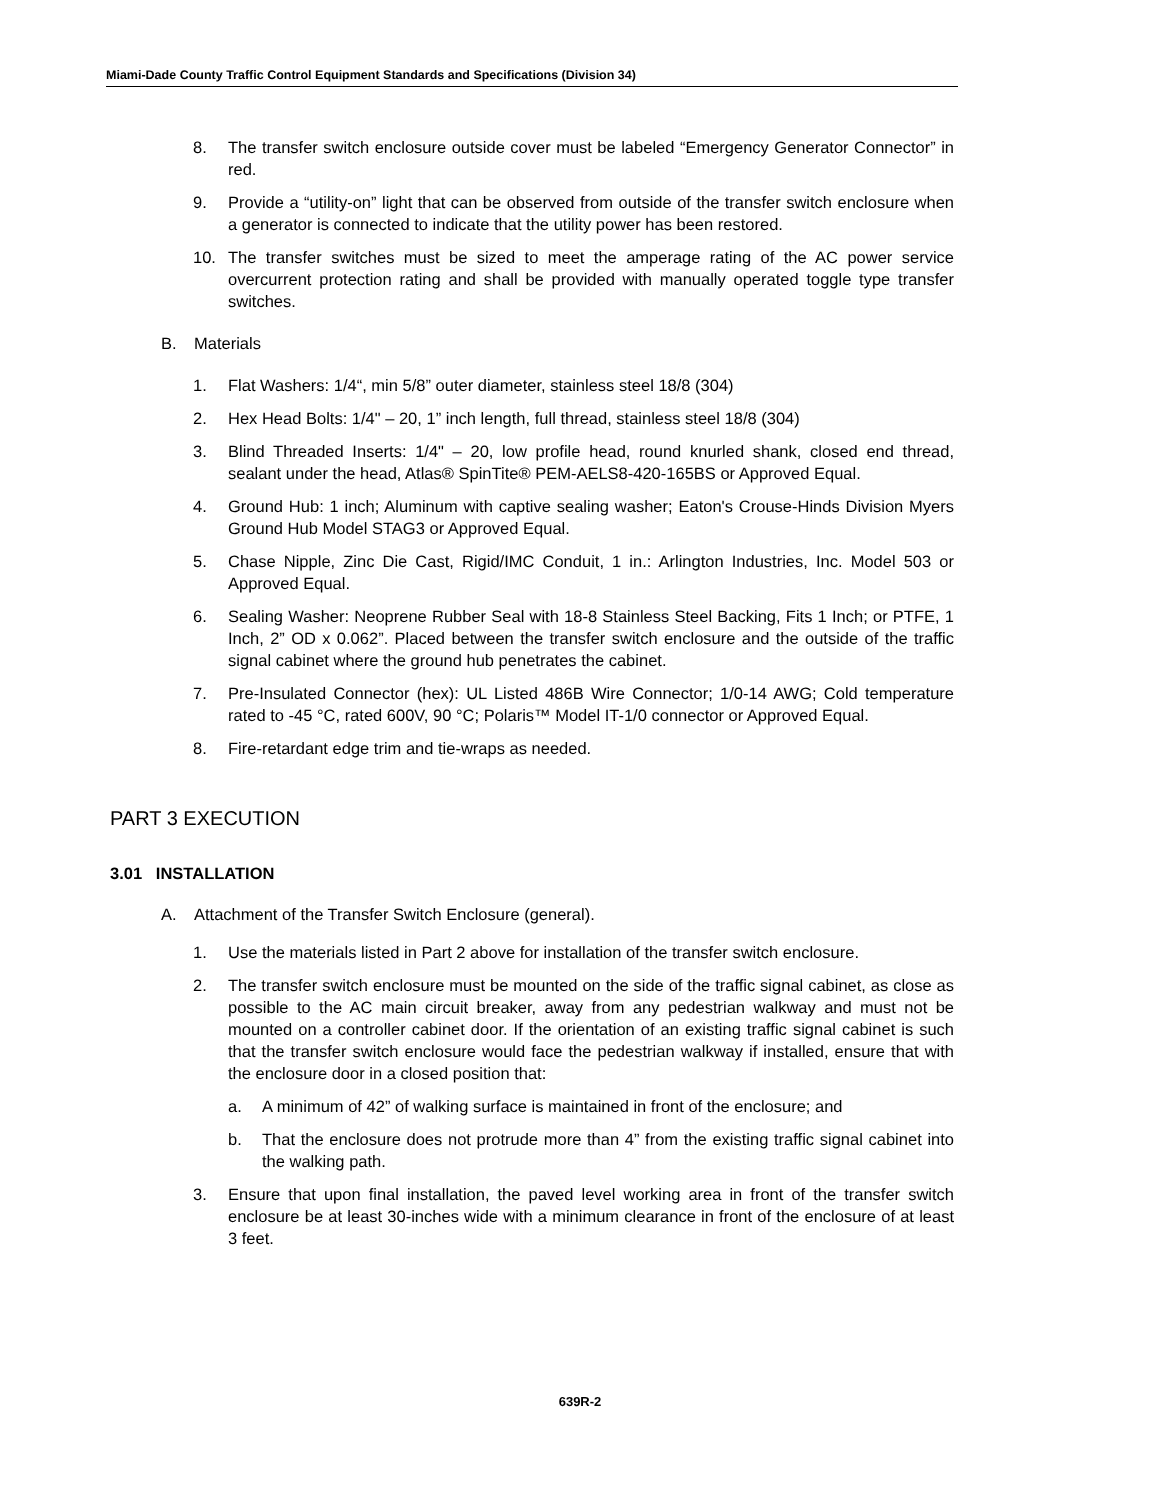Miami-Dade County Traffic Control Equipment Standards and Specifications (Division 34)
8. The transfer switch enclosure outside cover must be labeled “Emergency Generator Connector” in red.
9. Provide a “utility-on” light that can be observed from outside of the transfer switch enclosure when a generator is connected to indicate that the utility power has been restored.
10. The transfer switches must be sized to meet the amperage rating of the AC power service overcurrent protection rating and shall be provided with manually operated toggle type transfer switches.
B. Materials
1. Flat Washers: 1/4“, min 5/8” outer diameter, stainless steel 18/8 (304)
2. Hex Head Bolts: 1/4" – 20, 1” inch length, full thread, stainless steel 18/8 (304)
3. Blind Threaded Inserts: 1/4" – 20, low profile head, round knurled shank, closed end thread, sealant under the head, Atlas® SpinTite® PEM-AELS8-420-165BS or Approved Equal.
4. Ground Hub: 1 inch; Aluminum with captive sealing washer; Eaton's Crouse-Hinds Division Myers Ground Hub Model STAG3 or Approved Equal.
5. Chase Nipple, Zinc Die Cast, Rigid/IMC Conduit, 1 in.: Arlington Industries, Inc. Model 503 or Approved Equal.
6. Sealing Washer: Neoprene Rubber Seal with 18-8 Stainless Steel Backing, Fits 1 Inch; or PTFE, 1 Inch, 2” OD x 0.062”. Placed between the transfer switch enclosure and the outside of the traffic signal cabinet where the ground hub penetrates the cabinet.
7. Pre-Insulated Connector (hex): UL Listed 486B Wire Connector; 1/0-14 AWG; Cold temperature rated to -45 °C, rated 600V, 90 °C; Polaris™ Model IT-1/0 connector or Approved Equal.
8. Fire-retardant edge trim and tie-wraps as needed.
PART 3 EXECUTION
3.01 INSTALLATION
A. Attachment of the Transfer Switch Enclosure (general).
1. Use the materials listed in Part 2 above for installation of the transfer switch enclosure.
2. The transfer switch enclosure must be mounted on the side of the traffic signal cabinet, as close as possible to the AC main circuit breaker, away from any pedestrian walkway and must not be mounted on a controller cabinet door. If the orientation of an existing traffic signal cabinet is such that the transfer switch enclosure would face the pedestrian walkway if installed, ensure that with the enclosure door in a closed position that:
a. A minimum of 42” of walking surface is maintained in front of the enclosure; and
b. That the enclosure does not protrude more than 4” from the existing traffic signal cabinet into the walking path.
3. Ensure that upon final installation, the paved level working area in front of the transfer switch enclosure be at least 30-inches wide with a minimum clearance in front of the enclosure of at least 3 feet.
639R-2